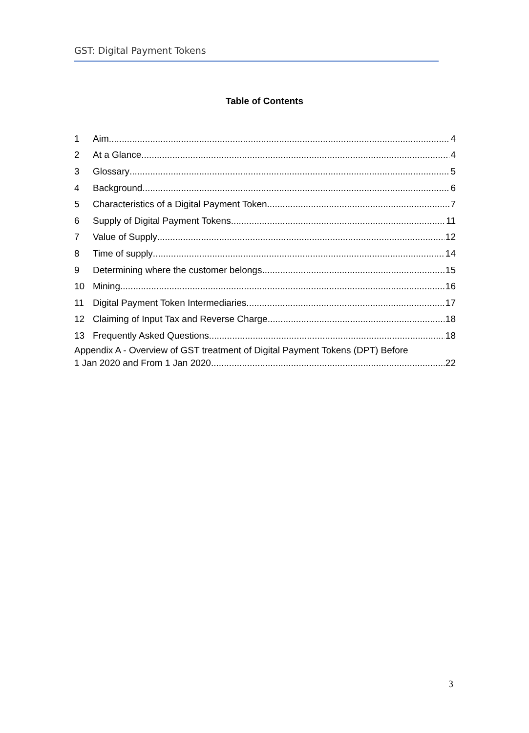GST: Digital Payment Tokens
Table of Contents
1 Aim 4
2 At a Glance 4
3 Glossary 5
4 Background 6
5 Characteristics of a Digital Payment Token 7
6 Supply of Digital Payment Tokens 11
7 Value of Supply 12
8 Time of supply 14
9 Determining where the customer belongs 15
10 Mining 16
11 Digital Payment Token Intermediaries 17
12 Claiming of Input Tax and Reverse Charge 18
13 Frequently Asked Questions 18
Appendix A - Overview of GST treatment of Digital Payment Tokens (DPT) Before
1 Jan 2020 and From 1 Jan 2020 22
3